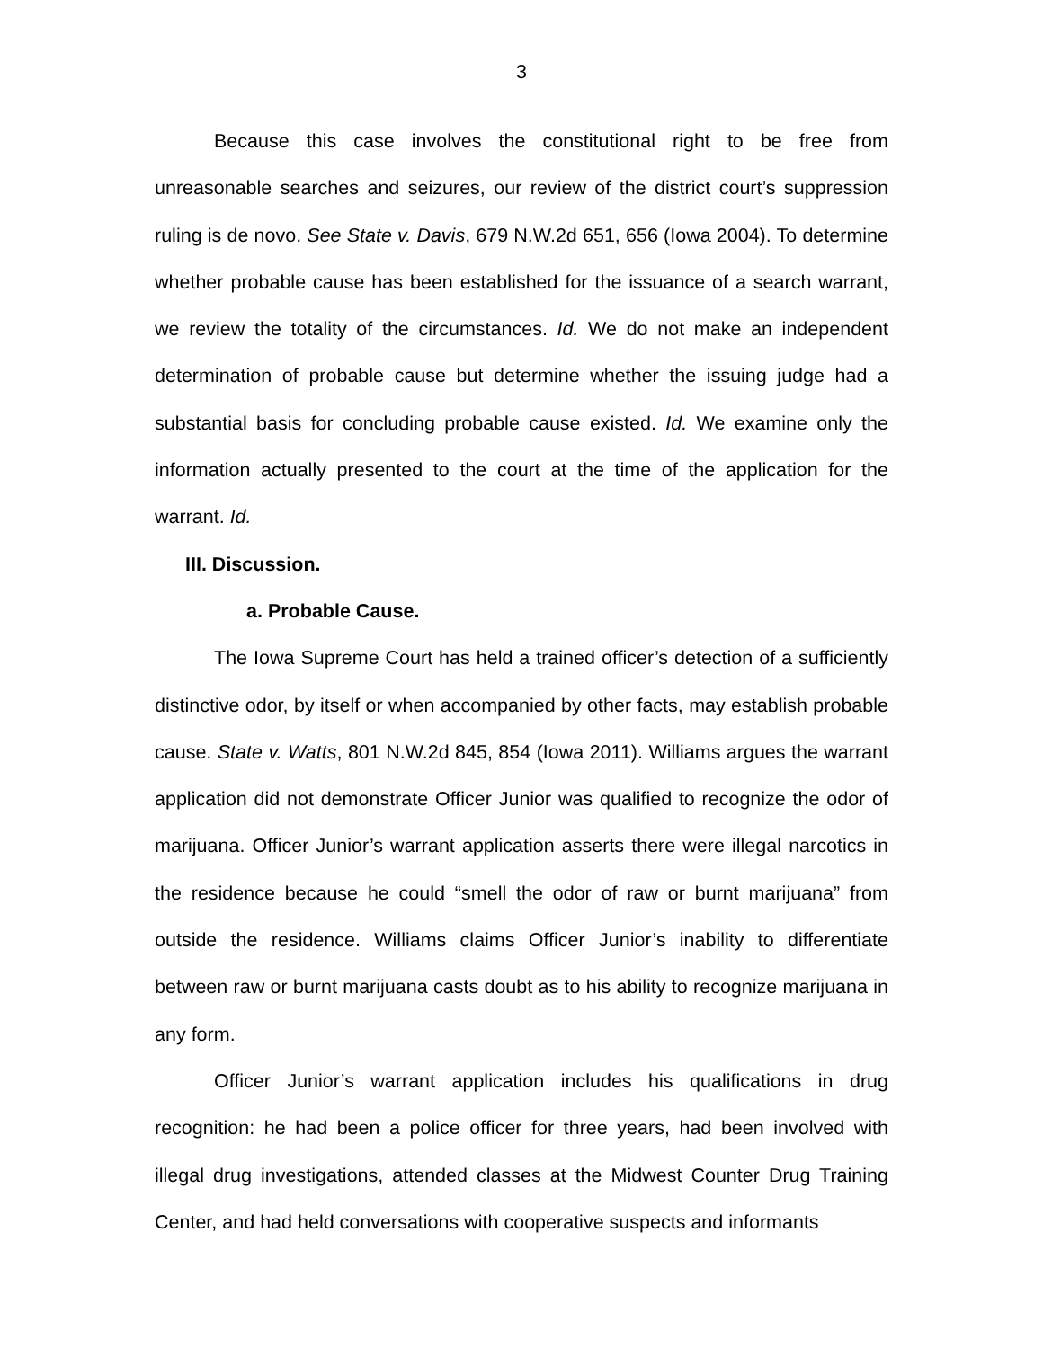3
Because this case involves the constitutional right to be free from unreasonable searches and seizures, our review of the district court’s suppression ruling is de novo. See State v. Davis, 679 N.W.2d 651, 656 (Iowa 2004). To determine whether probable cause has been established for the issuance of a search warrant, we review the totality of the circumstances. Id. We do not make an independent determination of probable cause but determine whether the issuing judge had a substantial basis for concluding probable cause existed. Id. We examine only the information actually presented to the court at the time of the application for the warrant. Id.
III. Discussion.
a. Probable Cause.
The Iowa Supreme Court has held a trained officer’s detection of a sufficiently distinctive odor, by itself or when accompanied by other facts, may establish probable cause. State v. Watts, 801 N.W.2d 845, 854 (Iowa 2011). Williams argues the warrant application did not demonstrate Officer Junior was qualified to recognize the odor of marijuana. Officer Junior’s warrant application asserts there were illegal narcotics in the residence because he could “smell the odor of raw or burnt marijuana” from outside the residence. Williams claims Officer Junior’s inability to differentiate between raw or burnt marijuana casts doubt as to his ability to recognize marijuana in any form.
Officer Junior’s warrant application includes his qualifications in drug recognition: he had been a police officer for three years, had been involved with illegal drug investigations, attended classes at the Midwest Counter Drug Training Center, and had held conversations with cooperative suspects and informants